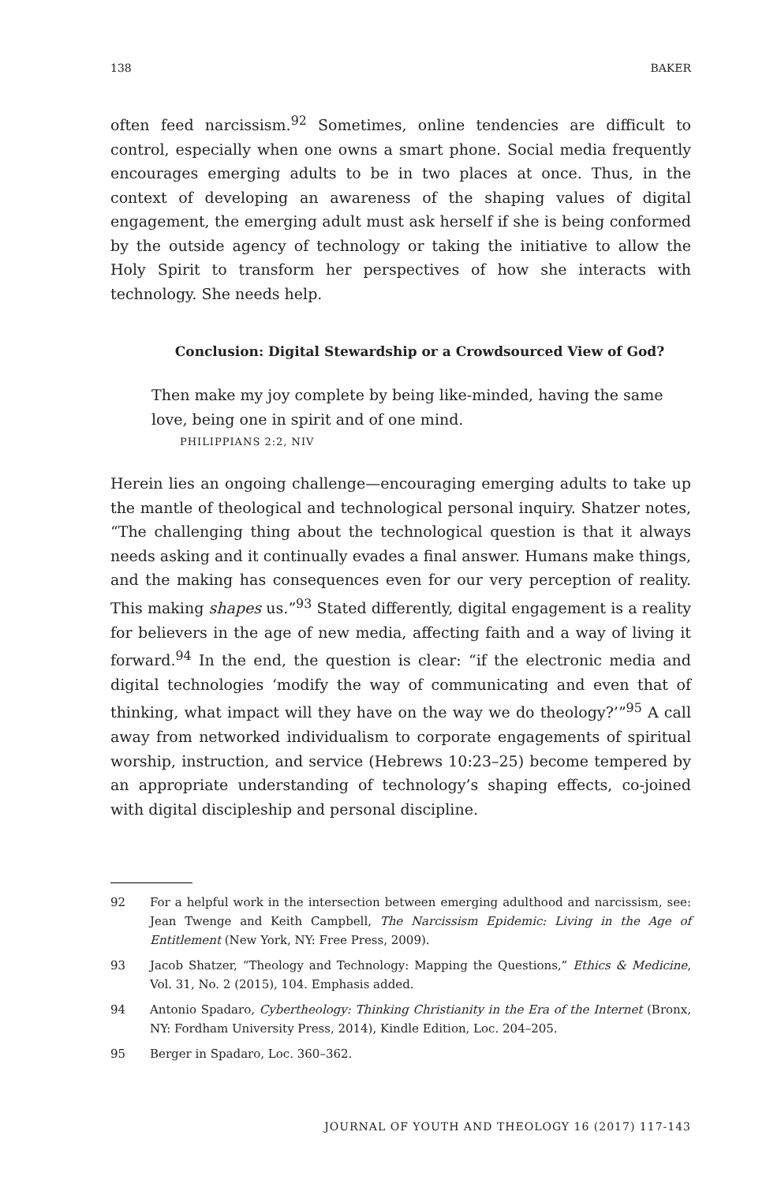138 BAKER
often feed narcissism.<sup>92</sup> Sometimes, online tendencies are difficult to control, especially when one owns a smart phone. Social media frequently encourages emerging adults to be in two places at once. Thus, in the context of developing an awareness of the shaping values of digital engagement, the emerging adult must ask herself if she is being conformed by the outside agency of technology or taking the initiative to allow the Holy Spirit to transform her perspectives of how she interacts with technology. She needs help.
Conclusion: Digital Stewardship or a Crowdsourced View of God?
Then make my joy complete by being like-minded, having the same love, being one in spirit and of one mind.
PHILIPPIANS 2:2, NIV
Herein lies an ongoing challenge—encouraging emerging adults to take up the mantle of theological and technological personal inquiry. Shatzer notes, “The challenging thing about the technological question is that it always needs asking and it continually evades a final answer. Humans make things, and the making has consequences even for our very perception of reality. This making shapes us.”<sup>93</sup> Stated differently, digital engagement is a reality for believers in the age of new media, affecting faith and a way of living it forward.<sup>94</sup> In the end, the question is clear: “if the electronic media and digital technologies ‘modify the way of communicating and even that of thinking, what impact will they have on the way we do theology?’”<sup>95</sup> A call away from networked individualism to corporate engagements of spiritual worship, instruction, and service (Hebrews 10:23–25) become tempered by an appropriate understanding of technology’s shaping effects, co-joined with digital discipleship and personal discipline.
92 For a helpful work in the intersection between emerging adulthood and narcissism, see: Jean Twenge and Keith Campbell, The Narcissism Epidemic: Living in the Age of Entitlement (New York, NY: Free Press, 2009).
93 Jacob Shatzer, “Theology and Technology: Mapping the Questions,” Ethics & Medicine, Vol. 31, No. 2 (2015), 104. Emphasis added.
94 Antonio Spadaro, Cybertheology: Thinking Christianity in the Era of the Internet (Bronx, NY: Fordham University Press, 2014), Kindle Edition, Loc. 204–205.
95 Berger in Spadaro, Loc. 360–362.
JOURNAL OF YOUTH AND THEOLOGY 16 (2017) 117-143